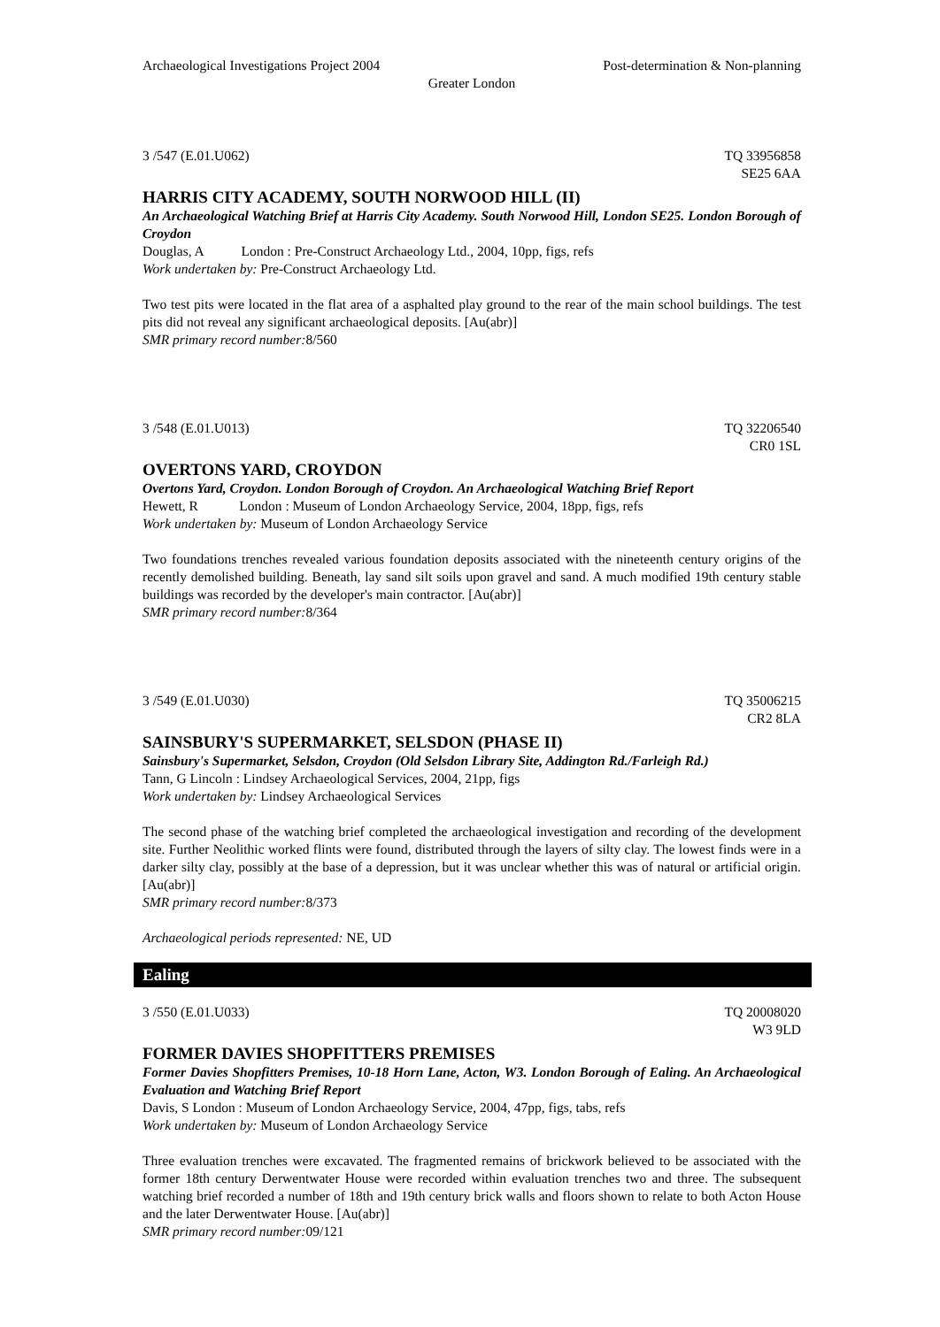Archaeological Investigations Project 2004 Post-determination & Non-planning
Greater London
3 /547 (E.01.U062) TQ 33956858
SE25 6AA
HARRIS CITY ACADEMY, SOUTH NORWOOD HILL (II)
An Archaeological Watching Brief at Harris City Academy. South Norwood Hill, London SE25. London Borough of Croydon
Douglas, A London : Pre-Construct Archaeology Ltd., 2004, 10pp, figs, refs
Work undertaken by: Pre-Construct Archaeology Ltd.
Two test pits were located in the flat area of a asphalted play ground to the rear of the main school buildings. The test pits did not reveal any significant archaeological deposits. [Au(abr)]
SMR primary record number: 8/560
3 /548 (E.01.U013) TQ 32206540
CR0 1SL
OVERTONS YARD, CROYDON
Overtons Yard, Croydon. London Borough of Croydon. An Archaeological Watching Brief Report
Hewett, R London : Museum of London Archaeology Service, 2004, 18pp, figs, refs
Work undertaken by: Museum of London Archaeology Service
Two foundations trenches revealed various foundation deposits associated with the nineteenth century origins of the recently demolished building. Beneath, lay sand silt soils upon gravel and sand. A much modified 19th century stable buildings was recorded by the developer's main contractor. [Au(abr)]
SMR primary record number: 8/364
3 /549 (E.01.U030) TQ 35006215
CR2 8LA
SAINSBURY'S SUPERMARKET, SELSDON (PHASE II)
Sainsbury's Supermarket, Selsdon, Croydon (Old Selsdon Library Site, Addington Rd./Farleigh Rd.)
Tann, G Lincoln : Lindsey Archaeological Services, 2004, 21pp, figs
Work undertaken by: Lindsey Archaeological Services
The second phase of the watching brief completed the archaeological investigation and recording of the development site. Further Neolithic worked flints were found, distributed through the layers of silty clay. The lowest finds were in a darker silty clay, possibly at the base of a depression, but it was unclear whether this was of natural or artificial origin. [Au(abr)]
SMR primary record number: 8/373
Archaeological periods represented: NE, UD
Ealing
3 /550 (E.01.U033) TQ 20008020
W3 9LD
FORMER DAVIES SHOPFITTERS PREMISES
Former Davies Shopfitters Premises, 10-18 Horn Lane, Acton, W3. London Borough of Ealing. An Archaeological Evaluation and Watching Brief Report
Davis, S London : Museum of London Archaeology Service, 2004, 47pp, figs, tabs, refs
Work undertaken by: Museum of London Archaeology Service
Three evaluation trenches were excavated. The fragmented remains of brickwork believed to be associated with the former 18th century Derwentwater House were recorded within evaluation trenches two and three. The subsequent watching brief recorded a number of 18th and 19th century brick walls and floors shown to relate to both Acton House and the later Derwentwater House. [Au(abr)]
SMR primary record number: 09/121